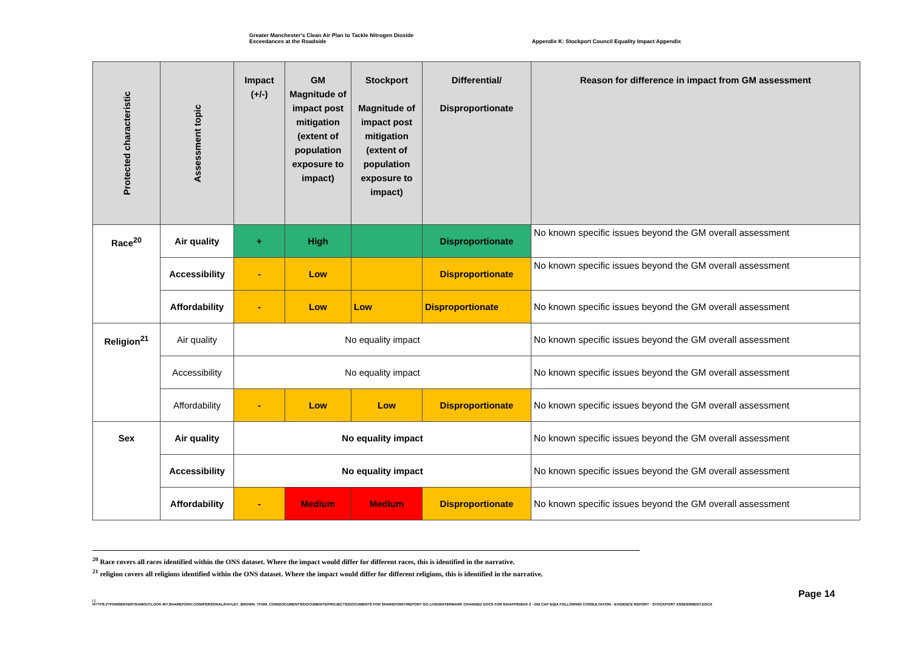Greater Manchester's Clean Air Plan to Tackle Nitrogen Dioxide
Exceedances at the Roadside
Appendix K: Stockport Council Equality Impact Appendix
| Protected characteristic | Assessment topic | Impact (+/-) | GM Magnitude of impact post mitigation (extent of population exposure to impact) | Stockport Magnitude of impact post mitigation (extent of population exposure to impact) | Differential/ Disproportionate | Reason for difference in impact from GM assessment |
| --- | --- | --- | --- | --- | --- | --- |
| Race<sup>20</sup> | Air quality | + | High | | Disproportionate | No known specific issues beyond the GM overall assessment |
| | Accessibility | - | Low | | Disproportionate | No known specific issues beyond the GM overall assessment |
| | Affordability | - | Low | Low | Disproportionate | No known specific issues beyond the GM overall assessment |
| Religion<sup>21</sup> | Air quality | No equality impact | | | | No known specific issues beyond the GM overall assessment |
| | Accessibility | No equality impact | | | | No known specific issues beyond the GM overall assessment |
| | Affordability | - | Low | Low | Disproportionate | No known specific issues beyond the GM overall assessment |
| Sex | Air quality | No equality impact | | | | No known specific issues beyond the GM overall assessment |
| | Accessibility | No equality impact | | | | No known specific issues beyond the GM overall assessment |
| | Affordability | - | Medium | Medium | Disproportionate | No known specific issues beyond the GM overall assessment |
<sup>20</sup> Race covers all races identified within the ONS dataset. Where the impact would differ for different races, this is identified in the narrative.
<sup>21</sup> religion covers all religions identified within the ONS dataset. Where the impact would differ for different religions, this is identified in the narrative.
Page 14
| |
HTTPS://TFGMSERVERTEAMOUTLOOK-MY.SHAREPOINT.COM/PERSONAL/HAYLEY_BROWN_TFGM_COM/DOCUMENTS/DOCUMENTS/PROJECTS/DOCUMENTS FOR SHAREPOINT/REPORT GO LIVE/WATERMARK CHANGED DOCS FOR EH/APPENDIX 2 - GM CAP EQIA FOLLOWING CONSULTATION - EVIDENCE REPORT - STOCKPORT ASSESSMENT.DOCX